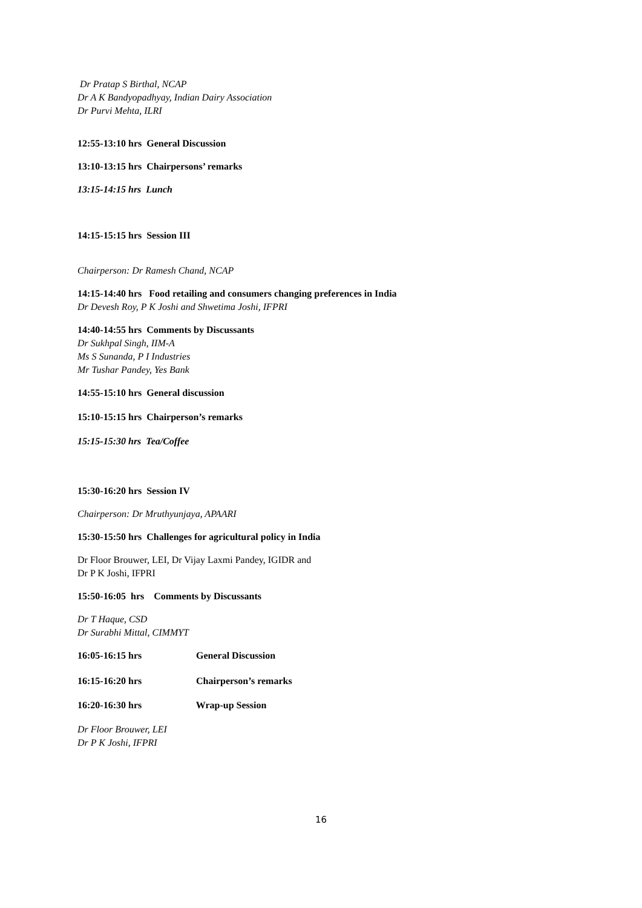Dr Pratap S Birthal, NCAP
Dr A K Bandyopadhyay, Indian Dairy Association
Dr Purvi Mehta, ILRI
12:55-13:10 hrs General Discussion
13:10-13:15 hrs Chairpersons’ remarks
13:15-14:15 hrs Lunch
14:15-15:15 hrs Session III
Chairperson: Dr Ramesh Chand, NCAP
14:15-14:40 hrs Food retailing and consumers changing preferences in India
Dr Devesh Roy, P K Joshi and Shwetima Joshi, IFPRI
14:40-14:55 hrs Comments by Discussants
Dr Sukhpal Singh, IIM-A
Ms S Sunanda, P I Industries
Mr Tushar Pandey, Yes Bank
14:55-15:10 hrs General discussion
15:10-15:15 hrs Chairperson’s remarks
15:15-15:30 hrs Tea/Coffee
15:30-16:20 hrs Session IV
Chairperson: Dr Mruthyunjaya, APAARI
15:30-15:50 hrs Challenges for agricultural policy in India
Dr Floor Brouwer, LEI, Dr Vijay Laxmi Pandey, IGIDR and
Dr P K Joshi, IFPRI
15:50-16:05 hrs Comments by Discussants
Dr T Haque, CSD
Dr Surabhi Mittal, CIMMYT
16:05-16:15 hrs General Discussion
16:15-16:20 hrs Chairperson’s remarks
16:20-16:30 hrs Wrap-up Session
Dr Floor Brouwer, LEI
Dr P K Joshi, IFPRI
16